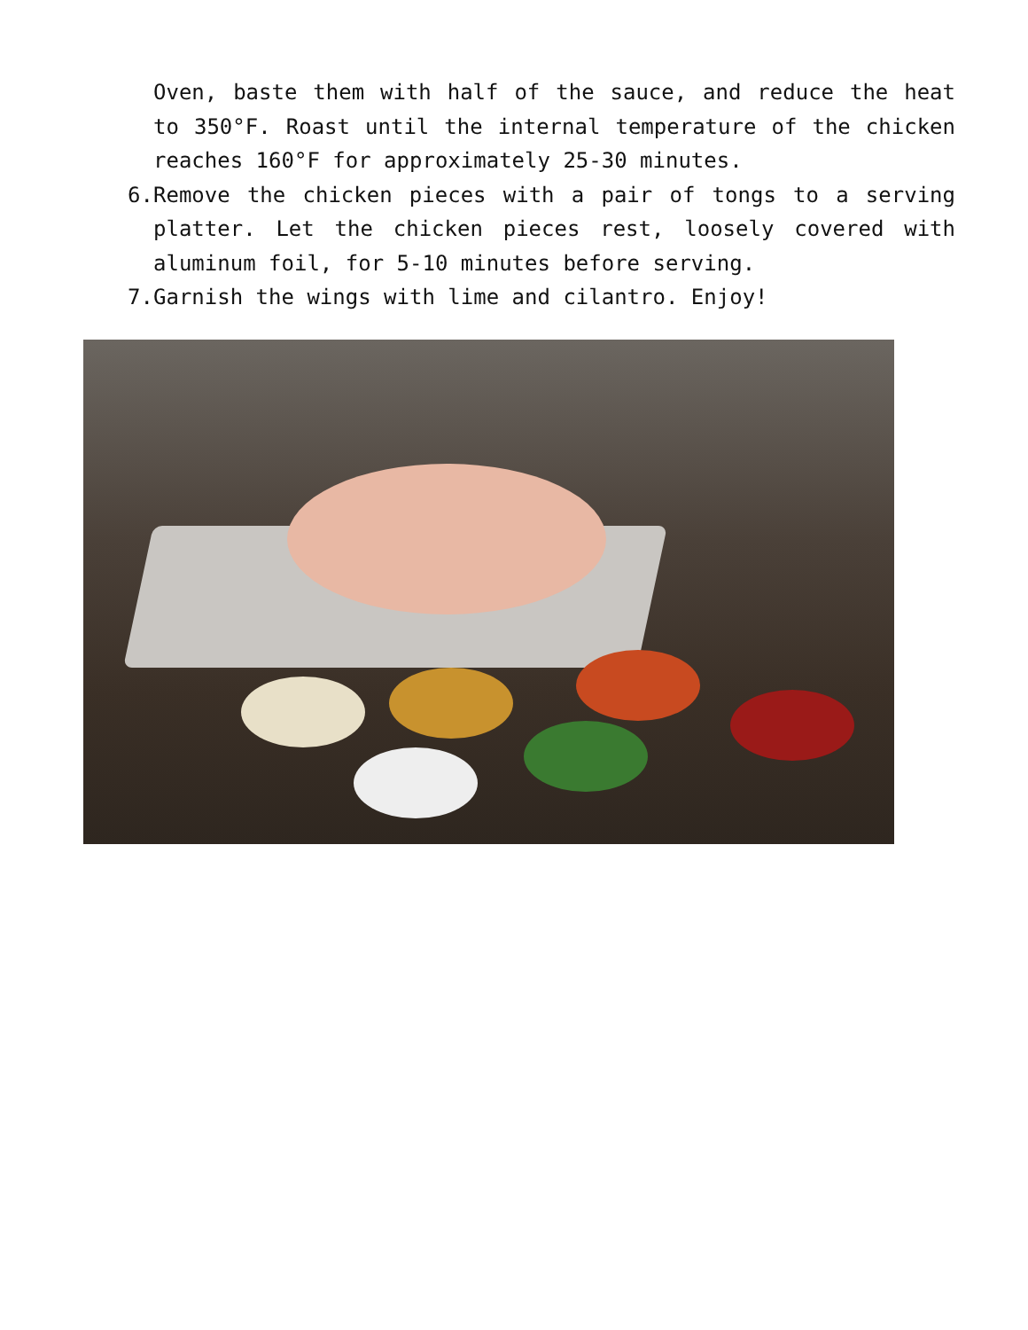Oven, baste them with half of the sauce, and reduce the heat to 350°F. Roast until the internal temperature of the chicken reaches 160°F for approximately 25-30 minutes.
6. Remove the chicken pieces with a pair of tongs to a serving platter. Let the chicken pieces rest, loosely covered with aluminum foil, for 5-10 minutes before serving.
7. Garnish the wings with lime and cilantro. Enjoy!